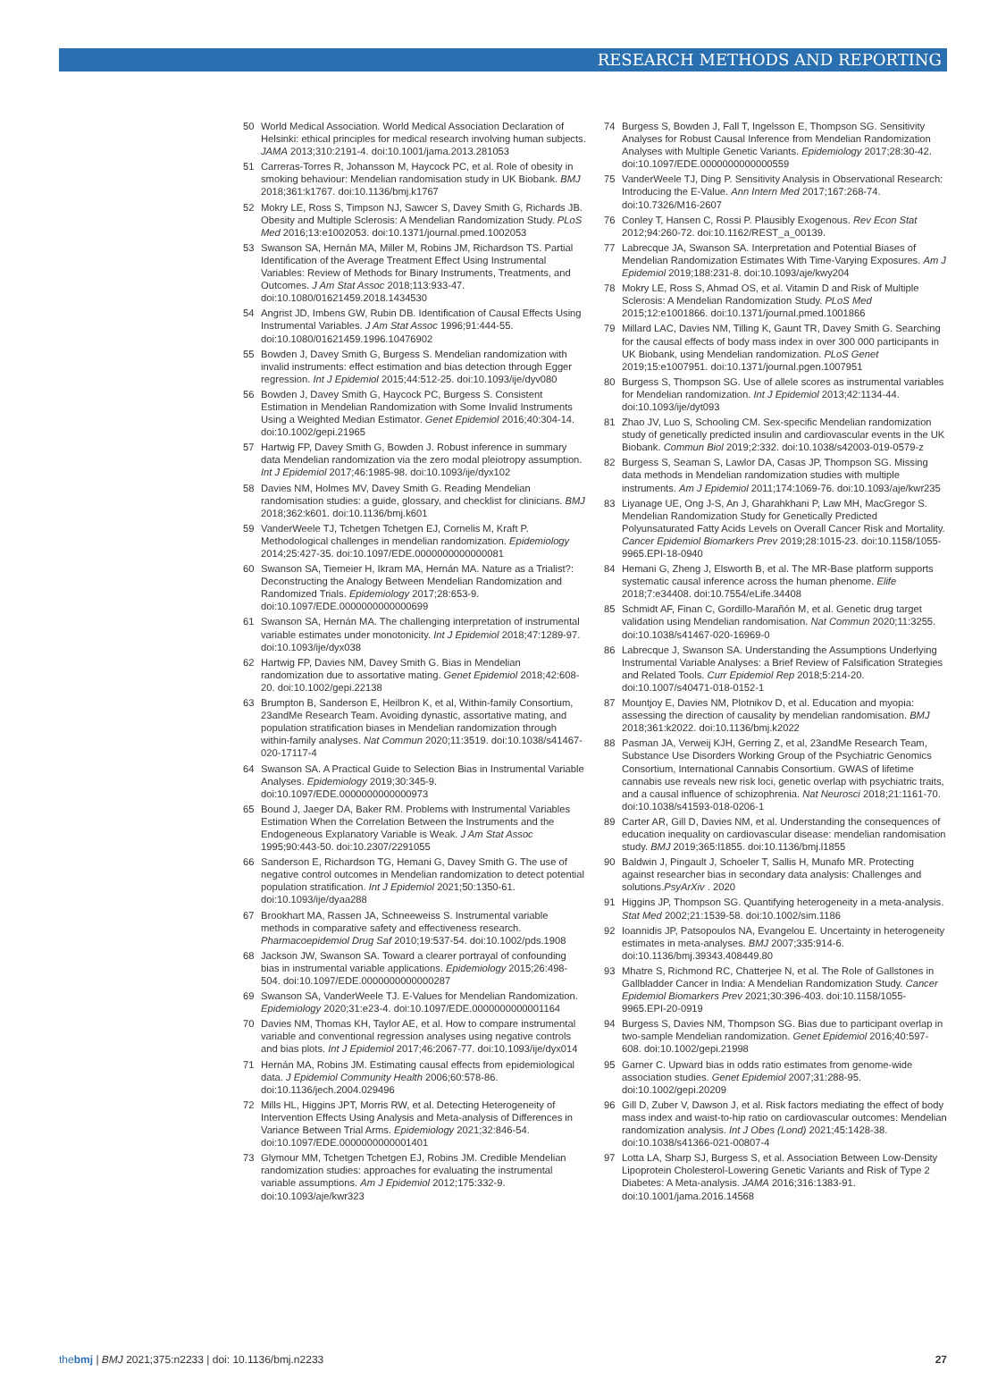RESEARCH METHODS AND REPORTING
50 World Medical Association. World Medical Association Declaration of Helsinki: ethical principles for medical research involving human subjects. JAMA 2013;310:2191-4. doi:10.1001/jama.2013.281053
51 Carreras-Torres R, Johansson M, Haycock PC, et al. Role of obesity in smoking behaviour: Mendelian randomisation study in UK Biobank. BMJ 2018;361:k1767. doi:10.1136/bmj.k1767
52 Mokry LE, Ross S, Timpson NJ, Sawcer S, Davey Smith G, Richards JB. Obesity and Multiple Sclerosis: A Mendelian Randomization Study. PLoS Med 2016;13:e1002053. doi:10.1371/journal.pmed.1002053
53 Swanson SA, Hernán MA, Miller M, Robins JM, Richardson TS. Partial Identification of the Average Treatment Effect Using Instrumental Variables: Review of Methods for Binary Instruments, Treatments, and Outcomes. J Am Stat Assoc 2018;113:933-47. doi:10.1080/01621459.2018.1434530
54 Angrist JD, Imbens GW, Rubin DB. Identification of Causal Effects Using Instrumental Variables. J Am Stat Assoc 1996;91:444-55. doi:10.1080/01621459.1996.10476902
55 Bowden J, Davey Smith G, Burgess S. Mendelian randomization with invalid instruments: effect estimation and bias detection through Egger regression. Int J Epidemiol 2015;44:512-25. doi:10.1093/ije/dyv080
56 Bowden J, Davey Smith G, Haycock PC, Burgess S. Consistent Estimation in Mendelian Randomization with Some Invalid Instruments Using a Weighted Median Estimator. Genet Epidemiol 2016;40:304-14. doi:10.1002/gepi.21965
57 Hartwig FP, Davey Smith G, Bowden J. Robust inference in summary data Mendelian randomization via the zero modal pleiotropy assumption. Int J Epidemiol 2017;46:1985-98. doi:10.1093/ije/dyx102
58 Davies NM, Holmes MV, Davey Smith G. Reading Mendelian randomisation studies: a guide, glossary, and checklist for clinicians. BMJ 2018;362:k601. doi:10.1136/bmj.k601
59 VanderWeele TJ, Tchetgen Tchetgen EJ, Cornelis M, Kraft P. Methodological challenges in mendelian randomization. Epidemiology 2014;25:427-35. doi:10.1097/EDE.0000000000000081
60 Swanson SA, Tiemeier H, Ikram MA, Hernán MA. Nature as a Trialist?: Deconstructing the Analogy Between Mendelian Randomization and Randomized Trials. Epidemiology 2017;28:653-9. doi:10.1097/EDE.0000000000000699
61 Swanson SA, Hernán MA. The challenging interpretation of instrumental variable estimates under monotonicity. Int J Epidemiol 2018;47:1289-97. doi:10.1093/ije/dyx038
62 Hartwig FP, Davies NM, Davey Smith G. Bias in Mendelian randomization due to assortative mating. Genet Epidemiol 2018;42:608-20. doi:10.1002/gepi.22138
63 Brumpton B, Sanderson E, Heilbron K, et al, Within-family Consortium, 23andMe Research Team. Avoiding dynastic, assortative mating, and population stratification biases in Mendelian randomization through within-family analyses. Nat Commun 2020;11:3519. doi:10.1038/s41467-020-17117-4
64 Swanson SA. A Practical Guide to Selection Bias in Instrumental Variable Analyses. Epidemiology 2019;30:345-9. doi:10.1097/EDE.0000000000000973
65 Bound J, Jaeger DA, Baker RM. Problems with Instrumental Variables Estimation When the Correlation Between the Instruments and the Endogeneous Explanatory Variable is Weak. J Am Stat Assoc 1995;90:443-50. doi:10.2307/2291055
66 Sanderson E, Richardson TG, Hemani G, Davey Smith G. The use of negative control outcomes in Mendelian randomization to detect potential population stratification. Int J Epidemiol 2021;50:1350-61. doi:10.1093/ije/dyaa288
67 Brookhart MA, Rassen JA, Schneeweiss S. Instrumental variable methods in comparative safety and effectiveness research. Pharmacoepidemiol Drug Saf 2010;19:537-54. doi:10.1002/pds.1908
68 Jackson JW, Swanson SA. Toward a clearer portrayal of confounding bias in instrumental variable applications. Epidemiology 2015;26:498-504. doi:10.1097/EDE.0000000000000287
69 Swanson SA, VanderWeele TJ. E-Values for Mendelian Randomization. Epidemiology 2020;31:e23-4. doi:10.1097/EDE.0000000000001164
70 Davies NM, Thomas KH, Taylor AE, et al. How to compare instrumental variable and conventional regression analyses using negative controls and bias plots. Int J Epidemiol 2017;46:2067-77. doi:10.1093/ije/dyx014
71 Hernán MA, Robins JM. Estimating causal effects from epidemiological data. J Epidemiol Community Health 2006;60:578-86. doi:10.1136/jech.2004.029496
72 Mills HL, Higgins JPT, Morris RW, et al. Detecting Heterogeneity of Intervention Effects Using Analysis and Meta-analysis of Differences in Variance Between Trial Arms. Epidemiology 2021;32:846-54. doi:10.1097/EDE.0000000000001401
73 Glymour MM, Tchetgen Tchetgen EJ, Robins JM. Credible Mendelian randomization studies: approaches for evaluating the instrumental variable assumptions. Am J Epidemiol 2012;175:332-9. doi:10.1093/aje/kwr323
74 Burgess S, Bowden J, Fall T, Ingelsson E, Thompson SG. Sensitivity Analyses for Robust Causal Inference from Mendelian Randomization Analyses with Multiple Genetic Variants. Epidemiology 2017;28:30-42. doi:10.1097/EDE.0000000000000559
75 VanderWeele TJ, Ding P. Sensitivity Analysis in Observational Research: Introducing the E-Value. Ann Intern Med 2017;167:268-74. doi:10.7326/M16-2607
76 Conley T, Hansen C, Rossi P. Plausibly Exogenous. Rev Econ Stat 2012;94:260-72. doi:10.1162/REST_a_00139.
77 Labrecque JA, Swanson SA. Interpretation and Potential Biases of Mendelian Randomization Estimates With Time-Varying Exposures. Am J Epidemiol 2019;188:231-8. doi:10.1093/aje/kwy204
78 Mokry LE, Ross S, Ahmad OS, et al. Vitamin D and Risk of Multiple Sclerosis: A Mendelian Randomization Study. PLoS Med 2015;12:e1001866. doi:10.1371/journal.pmed.1001866
79 Millard LAC, Davies NM, Tilling K, Gaunt TR, Davey Smith G. Searching for the causal effects of body mass index in over 300 000 participants in UK Biobank, using Mendelian randomization. PLoS Genet 2019;15:e1007951. doi:10.1371/journal.pgen.1007951
80 Burgess S, Thompson SG. Use of allele scores as instrumental variables for Mendelian randomization. Int J Epidemiol 2013;42:1134-44. doi:10.1093/ije/dyt093
81 Zhao JV, Luo S, Schooling CM. Sex-specific Mendelian randomization study of genetically predicted insulin and cardiovascular events in the UK Biobank. Commun Biol 2019;2:332. doi:10.1038/s42003-019-0579-z
82 Burgess S, Seaman S, Lawlor DA, Casas JP, Thompson SG. Missing data methods in Mendelian randomization studies with multiple instruments. Am J Epidemiol 2011;174:1069-76. doi:10.1093/aje/kwr235
83 Liyanage UE, Ong J-S, An J, Gharahkhani P, Law MH, MacGregor S. Mendelian Randomization Study for Genetically Predicted Polyunsaturated Fatty Acids Levels on Overall Cancer Risk and Mortality. Cancer Epidemiol Biomarkers Prev 2019;28:1015-23. doi:10.1158/1055-9965.EPI-18-0940
84 Hemani G, Zheng J, Elsworth B, et al. The MR-Base platform supports systematic causal inference across the human phenome. Elife 2018;7:e34408. doi:10.7554/eLife.34408
85 Schmidt AF, Finan C, Gordillo-Marañón M, et al. Genetic drug target validation using Mendelian randomisation. Nat Commun 2020;11:3255. doi:10.1038/s41467-020-16969-0
86 Labrecque J, Swanson SA. Understanding the Assumptions Underlying Instrumental Variable Analyses: a Brief Review of Falsification Strategies and Related Tools. Curr Epidemiol Rep 2018;5:214-20. doi:10.1007/s40471-018-0152-1
87 Mountjoy E, Davies NM, Plotnikov D, et al. Education and myopia: assessing the direction of causality by mendelian randomisation. BMJ 2018;361:k2022. doi:10.1136/bmj.k2022
88 Pasman JA, Verweij KJH, Gerring Z, et al, 23andMe Research Team, Substance Use Disorders Working Group of the Psychiatric Genomics Consortium, International Cannabis Consortium. GWAS of lifetime cannabis use reveals new risk loci, genetic overlap with psychiatric traits, and a causal influence of schizophrenia. Nat Neurosci 2018;21:1161-70. doi:10.1038/s41593-018-0206-1
89 Carter AR, Gill D, Davies NM, et al. Understanding the consequences of education inequality on cardiovascular disease: mendelian randomisation study. BMJ 2019;365:l1855. doi:10.1136/bmj.l1855
90 Baldwin J, Pingault J, Schoeler T, Sallis H, Munafo MR. Protecting against researcher bias in secondary data analysis: Challenges and solutions.PsyArXiv . 2020
91 Higgins JP, Thompson SG. Quantifying heterogeneity in a meta-analysis. Stat Med 2002;21:1539-58. doi:10.1002/sim.1186
92 Ioannidis JP, Patsopoulos NA, Evangelou E. Uncertainty in heterogeneity estimates in meta-analyses. BMJ 2007;335:914-6. doi:10.1136/bmj.39343.408449.80
93 Mhatre S, Richmond RC, Chatterjee N, et al. The Role of Gallstones in Gallbladder Cancer in India: A Mendelian Randomization Study. Cancer Epidemiol Biomarkers Prev 2021;30:396-403. doi:10.1158/1055-9965.EPI-20-0919
94 Burgess S, Davies NM, Thompson SG. Bias due to participant overlap in two-sample Mendelian randomization. Genet Epidemiol 2016;40:597-608. doi:10.1002/gepi.21998
95 Garner C. Upward bias in odds ratio estimates from genome-wide association studies. Genet Epidemiol 2007;31:288-95. doi:10.1002/gepi.20209
96 Gill D, Zuber V, Dawson J, et al. Risk factors mediating the effect of body mass index and waist-to-hip ratio on cardiovascular outcomes: Mendelian randomization analysis. Int J Obes (Lond) 2021;45:1428-38. doi:10.1038/s41366-021-00807-4
97 Lotta LA, Sharp SJ, Burgess S, et al. Association Between Low-Density Lipoprotein Cholesterol-Lowering Genetic Variants and Risk of Type 2 Diabetes: A Meta-analysis. JAMA 2016;316:1383-91. doi:10.1001/jama.2016.14568
thebmj | BMJ 2021;375:n2233 | doi: 10.1136/bmj.n2233 27